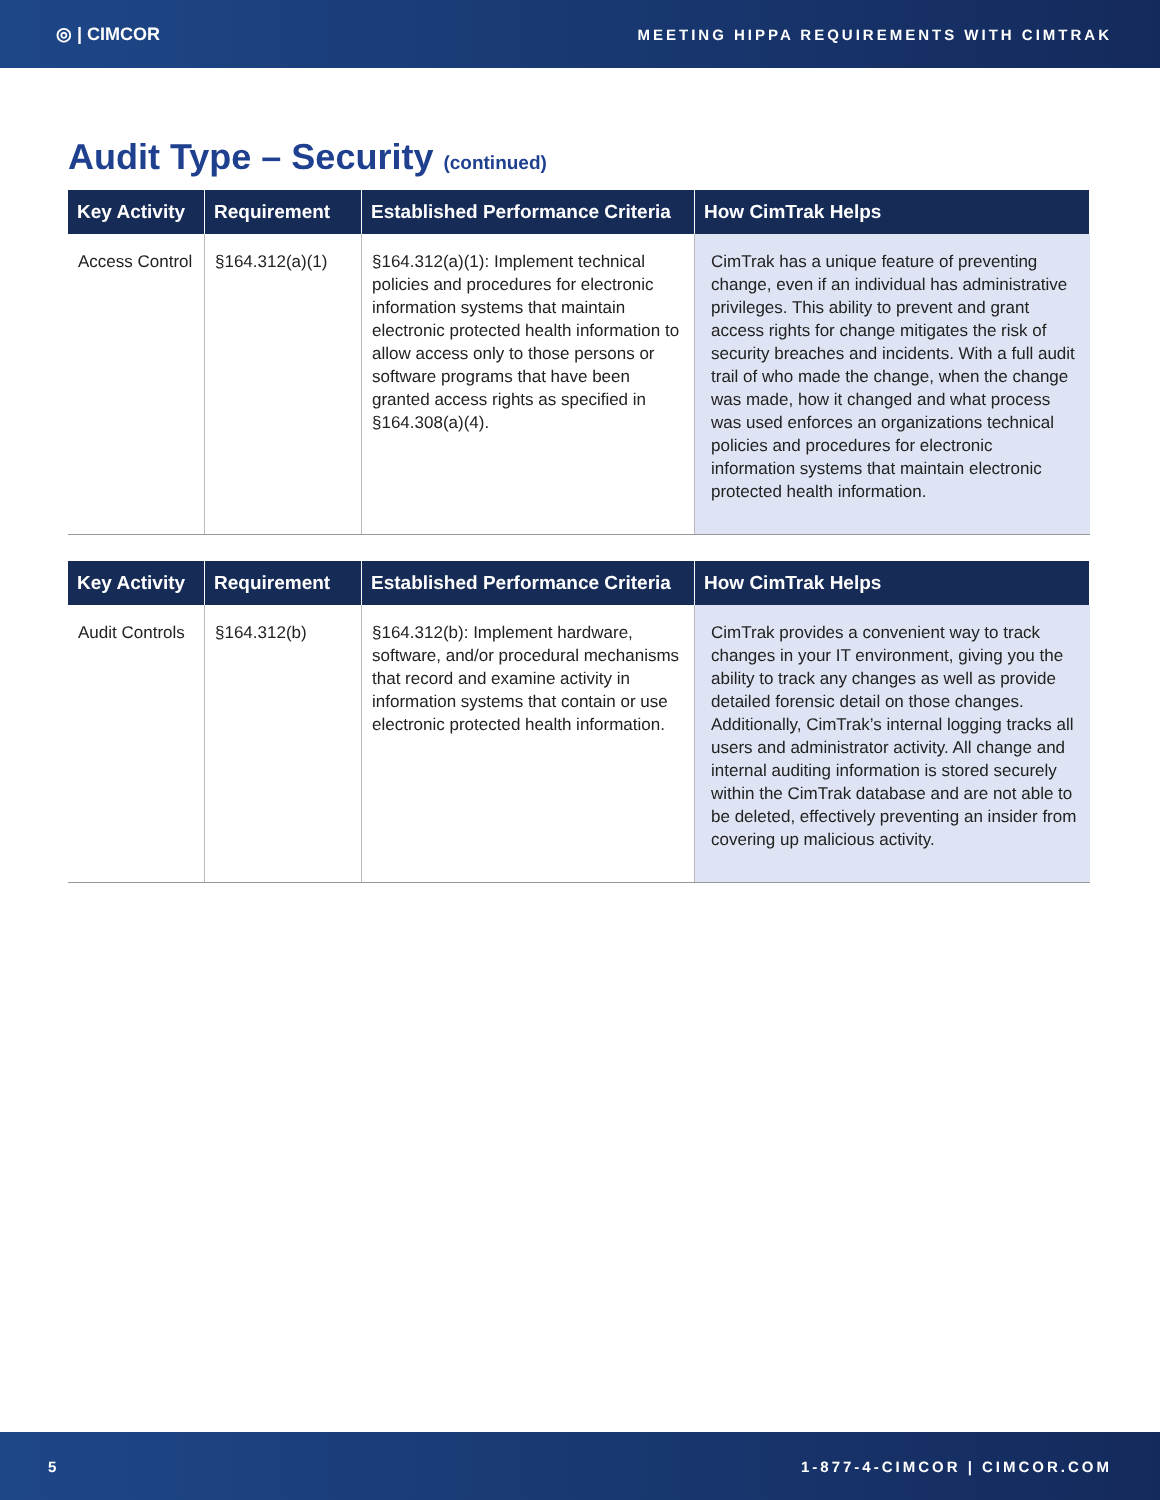◎ | CIMCOR MEETING HIPPA REQUIREMENTS WITH CIMTRAK
Audit Type – Security (continued)
| Key Activity | Requirement | Established Performance Criteria | How CimTrak Helps |
| --- | --- | --- | --- |
| Access Control | §164.312(a)(1) | §164.312(a)(1): Implement technical policies and procedures for electronic information systems that maintain electronic protected health information to allow access only to those persons or software programs that have been granted access rights as specified in §164.308(a)(4). | CimTrak has a unique feature of preventing change, even if an individual has administrative privileges. This ability to prevent and grant access rights for change mitigates the risk of security breaches and incidents. With a full audit trail of who made the change, when the change was made, how it changed and what process was used enforces an organizations technical policies and procedures for electronic information systems that maintain electronic protected health information. |
| Key Activity | Requirement | Established Performance Criteria | How CimTrak Helps |
| --- | --- | --- | --- |
| Audit Controls | §164.312(b) | §164.312(b): Implement hardware, software, and/or procedural mechanisms that record and examine activity in information systems that contain or use electronic protected health information. | CimTrak provides a convenient way to track changes in your IT environment, giving you the ability to track any changes as well as provide detailed forensic detail on those changes. Additionally, CimTrak’s internal logging tracks all users and administrator activity. All change and internal auditing information is stored securely within the CimTrak database and are not able to be deleted, effectively preventing an insider from covering up malicious activity. |
5 1-877-4-CIMCOR | CIMCOR.COM